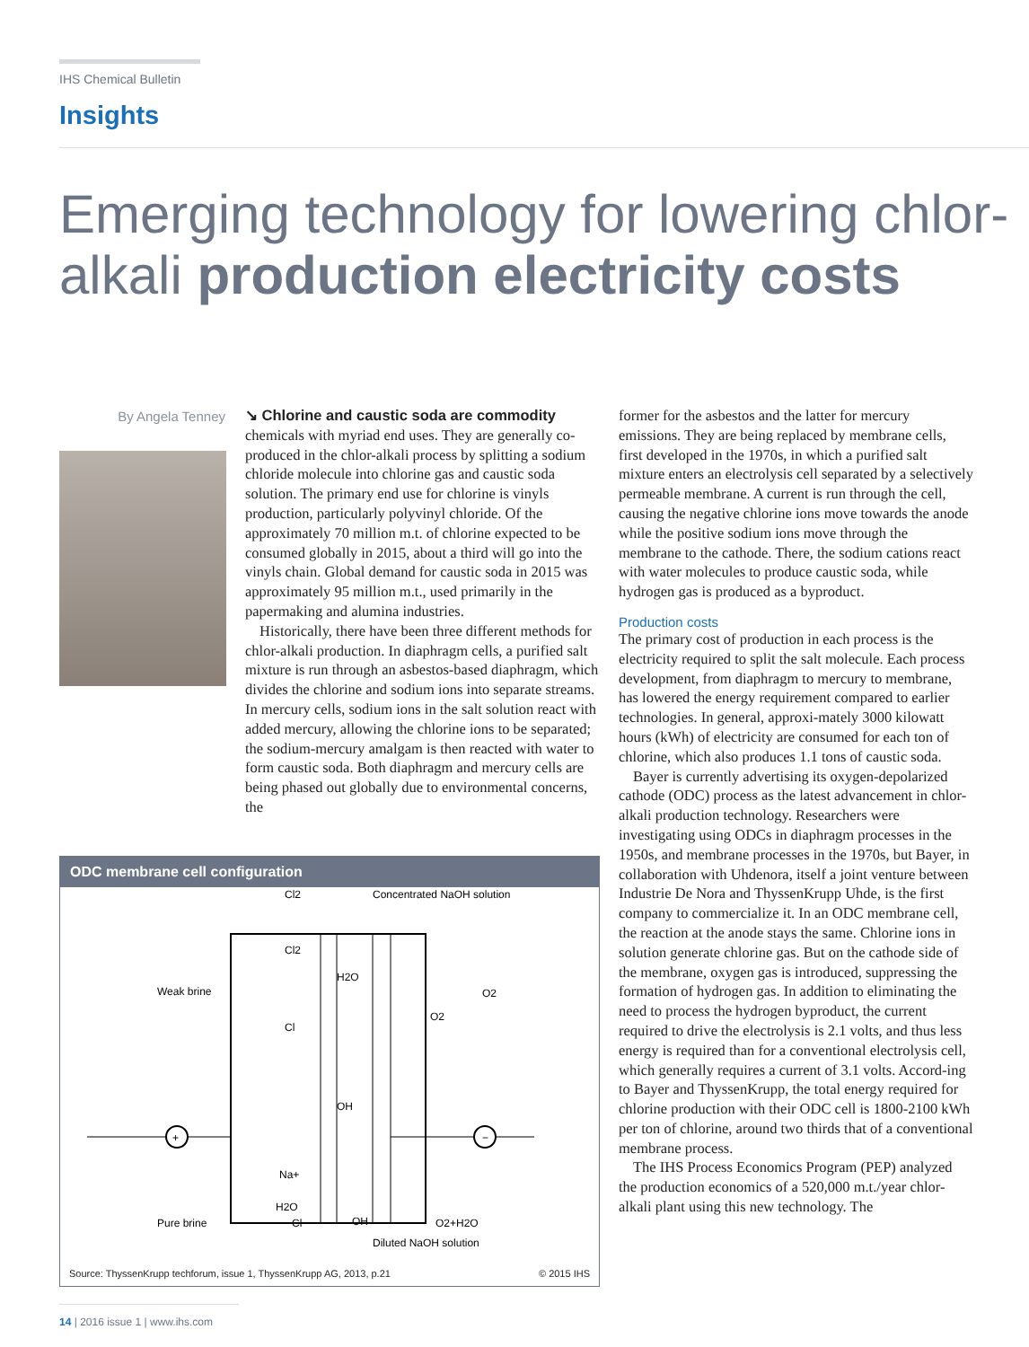IHS Chemical Bulletin
Insights
Emerging technology for lowering chlor-alkali production electricity costs
By Angela Tenney
↘ Chlorine and caustic soda are commodity chemicals with myriad end uses. They are generally co-produced in the chlor-alkali process by splitting a sodium chloride molecule into chlorine gas and caustic soda solution. The primary end use for chlorine is vinyls production, particularly polyvinyl chloride. Of the approximately 70 million m.t. of chlorine expected to be consumed globally in 2015, about a third will go into the vinyls chain. Global demand for caustic soda in 2015 was approximately 95 million m.t., used primarily in the papermaking and alumina industries.
Historically, there have been three different methods for chlor-alkali production. In diaphragm cells, a purified salt mixture is run through an asbestos-based diaphragm, which divides the chlorine and sodium ions into separate streams. In mercury cells, sodium ions in the salt solution react with added mercury, allowing the chlorine ions to be separated; the sodium-mercury amalgam is then reacted with water to form caustic soda. Both diaphragm and mercury cells are being phased out globally due to environmental concerns, the
former for the asbestos and the latter for mercury emissions. They are being replaced by membrane cells, first developed in the 1970s, in which a purified salt mixture enters an electrolysis cell separated by a selectively permeable membrane. A current is run through the cell, causing the negative chlorine ions move towards the anode while the positive sodium ions move through the membrane to the cathode. There, the sodium cations react with water molecules to produce caustic soda, while hydrogen gas is produced as a byproduct.
Production costs
The primary cost of production in each process is the electricity required to split the salt molecule. Each process development, from diaphragm to mercury to membrane, has lowered the energy requirement compared to earlier technologies. In general, approxi-mately 3000 kilowatt hours (kWh) of electricity are consumed for each ton of chlorine, which also produces 1.1 tons of caustic soda.
Bayer is currently advertising its oxygen-depolarized cathode (ODC) process as the latest advancement in chlor-alkali production technology. Researchers were investigating using ODCs in diaphragm processes in the 1950s, and membrane processes in the 1970s, but Bayer, in collaboration with Uhdenora, itself a joint venture between Industrie De Nora and ThyssenKrupp Uhde, is the first company to commercialize it. In an ODC membrane cell, the reaction at the anode stays the same. Chlorine ions in solution generate chlorine gas. But on the cathode side of the membrane, oxygen gas is introduced, suppressing the formation of hydrogen gas. In addition to eliminating the need to process the hydrogen byproduct, the current required to drive the electrolysis is 2.1 volts, and thus less energy is required than for a conventional electrolysis cell, which generally requires a current of 3.1 volts. Accord-ing to Bayer and ThyssenKrupp, the total energy required for chlorine production with their ODC cell is 1800-2100 kWh per ton of chlorine, around two thirds that of a conventional membrane process.
The IHS Process Economics Program (PEP) analyzed the production economics of a 520,000 m.t./year chlor-alkali plant using this new technology. The
ODC membrane cell configuration
Cl2
Concentrated NaOH solution
Cl2
Weak brine
H2O
O2
O2
Cl
OH
+
−
Na+
H2O
Cl
OH
Pure brine
O2+H2O
Diluted NaOH solution
Source: ThyssenKrupp techforum, issue 1, ThyssenKrupp AG, 2013, p.21 © 2015 IHS
14 | 2016 issue 1 | www.ihs.com